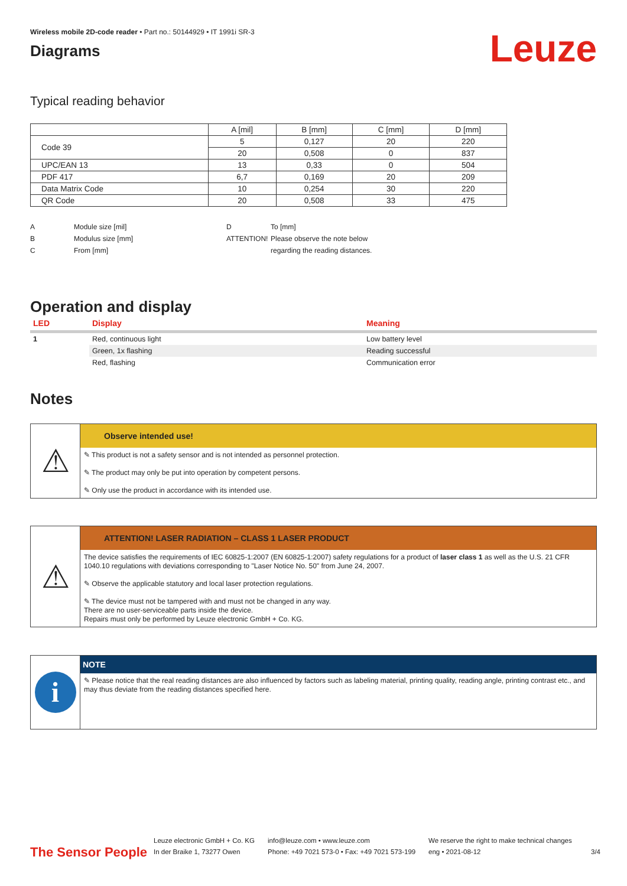Wireless mobile 2D-code reader • Part no.: 50144929 • IT 1991i SR-3
Diagrams
Leuze
Typical reading behavior
| | A [mil] | B [mm] | C [mm] | D [mm] |
| --- | --- | --- | --- | --- |
| Code 39 | 5 | 0,127 | 20 | 220 |
| | 20 | 0,508 | 0 | 837 |
| UPC/EAN 13 | 13 | 0,33 | 0 | 504 |
| PDF 417 | 6,7 | 0,169 | 20 | 209 |
| Data Matrix Code | 10 | 0,254 | 30 | 220 |
| QR Code | 20 | 0,508 | 33 | 475 |
A
B
C
Module size [mil]
Modulus size [mm]
From [mm]
D
ATTENTION!
To [mm]
Please observe the note below
regarding the reading distances.
Operation and display
| LED | Display | Meaning |
| --- | --- | --- |
| 1 | Red, continuous light | Low battery level |
| | Green, 1x flashing | Reading successful |
| | Red, flashing | Communication error |
Notes
⚠
Observe intended use!
✎ This product is not a safety sensor and is not intended as personnel protection.
✎ The product may only be put into operation by competent persons.
✎ Only use the product in accordance with its intended use.
⚠
ATTENTION! LASER RADIATION – CLASS 1 LASER PRODUCT
The device satisfies the requirements of IEC 60825-1:2007 (EN 60825-1:2007) safety regulations for a product of laser class 1 as well as the U.S. 21 CFR 1040.10 regulations with deviations corresponding to "Laser Notice No. 50" from June 24, 2007.
✎ Observe the applicable statutory and local laser protection regulations.
✎ The device must not be tampered with and must not be changed in any way.
There are no user-serviceable parts inside the device.
Repairs must only be performed by Leuze electronic GmbH + Co. KG.
i
NOTE
✎ Please notice that the real reading distances are also influenced by factors such as labeling material, printing quality, reading angle, printing contrast etc., and may thus deviate from the reading distances specified here.
The Sensor People
Leuze electronic GmbH + Co. KG
In der Braike 1, 73277 Owen
info@leuze.com • www.leuze.com
Phone: +49 7021 573-0 • Fax: +49 7021 573-199
We reserve the right to make technical changes
eng • 2021-08-12
3/4